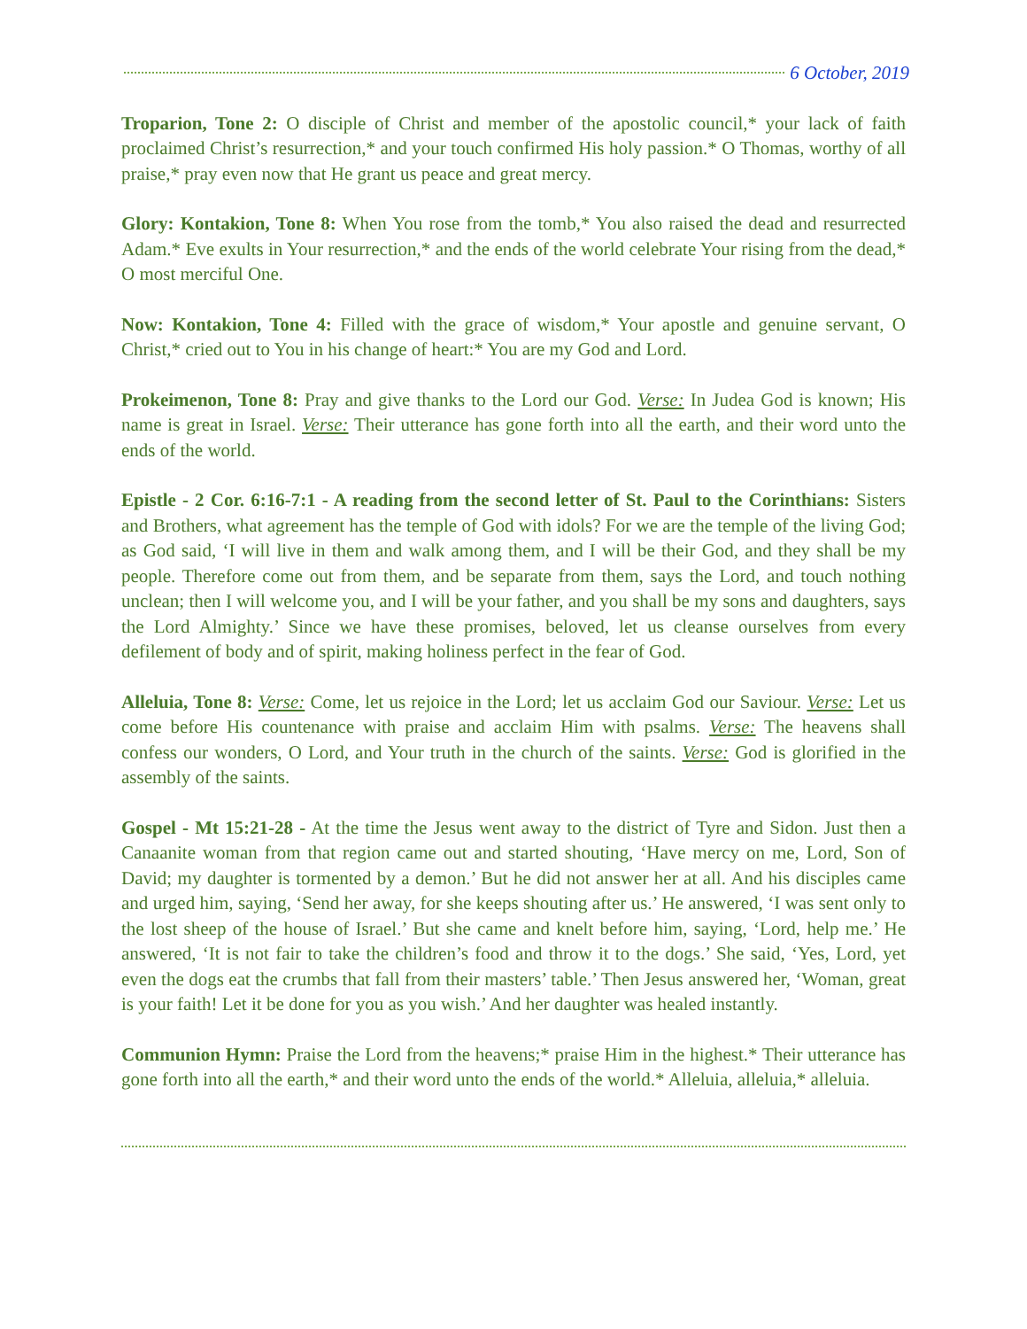6 October, 2019
Troparion, Tone 2: O disciple of Christ and member of the apostolic council,* your lack of faith proclaimed Christ’s resurrection,* and your touch confirmed His holy passion.* O Thomas, worthy of all praise,* pray even now that He grant us peace and great mercy.
Glory: Kontakion, Tone 8: When You rose from the tomb,* You also raised the dead and resurrected Adam.* Eve exults in Your resurrection,* and the ends of the world celebrate Your rising from the dead,* O most merciful One.
Now: Kontakion, Tone 4: Filled with the grace of wisdom,* Your apostle and genuine servant, O Christ,* cried out to You in his change of heart:* You are my God and Lord.
Prokeimenon, Tone 8: Pray and give thanks to the Lord our God. Verse: In Judea God is known; His name is great in Israel. Verse: Their utterance has gone forth into all the earth, and their word unto the ends of the world.
Epistle - 2 Cor. 6:16-7:1 - A reading from the second letter of St. Paul to the Corinthians: Sisters and Brothers, what agreement has the temple of God with idols? For we are the temple of the living God; as God said, ‘I will live in them and walk among them, and I will be their God, and they shall be my people. Therefore come out from them, and be separate from them, says the Lord, and touch nothing unclean; then I will welcome you, and I will be your father, and you shall be my sons and daughters, says the Lord Almighty.’ Since we have these promises, beloved, let us cleanse ourselves from every defilement of body and of spirit, making holiness perfect in the fear of God.
Alleluia, Tone 8: Verse: Come, let us rejoice in the Lord; let us acclaim God our Saviour. Verse: Let us come before His countenance with praise and acclaim Him with psalms. Verse: The heavens shall confess our wonders, O Lord, and Your truth in the church of the saints. Verse: God is glorified in the assembly of the saints.
Gospel - Mt 15:21-28 - At the time the Jesus went away to the district of Tyre and Sidon. Just then a Canaanite woman from that region came out and started shouting, ‘Have mercy on me, Lord, Son of David; my daughter is tormented by a demon.’ But he did not answer her at all. And his disciples came and urged him, saying, ‘Send her away, for she keeps shouting after us.’ He answered, ‘I was sent only to the lost sheep of the house of Israel.’ But she came and knelt before him, saying, ‘Lord, help me.’ He answered, ‘It is not fair to take the children’s food and throw it to the dogs.’ She said, ‘Yes, Lord, yet even the dogs eat the crumbs that fall from their masters’ table.’ Then Jesus answered her, ‘Woman, great is your faith! Let it be done for you as you wish.’ And her daughter was healed instantly.
Communion Hymn: Praise the Lord from the heavens;* praise Him in the highest.* Their utterance has gone forth into all the earth,* and their word unto the ends of the world.* Alleluia, alleluia,* alleluia.